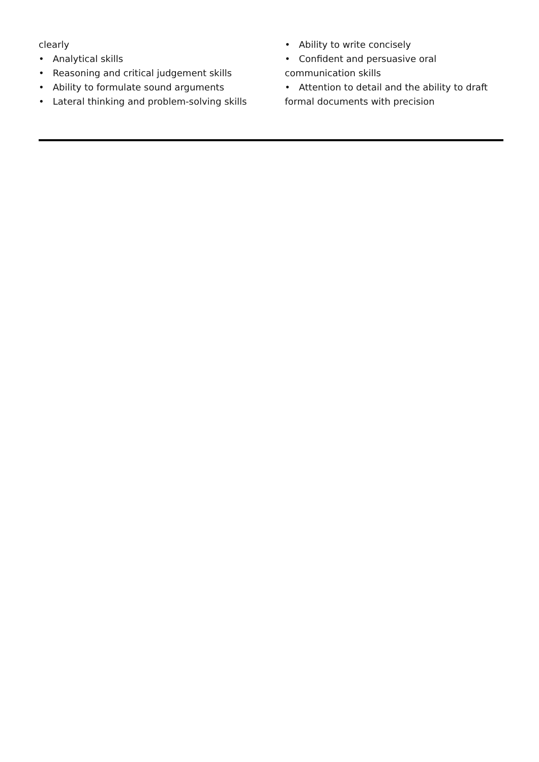clearly
• Analytical skills
• Reasoning and critical judgement skills
• Ability to formulate sound arguments
• Lateral thinking and problem-solving skills
• Ability to write concisely
• Confident and persuasive oral communication skills
• Attention to detail and the ability to draft formal documents with precision